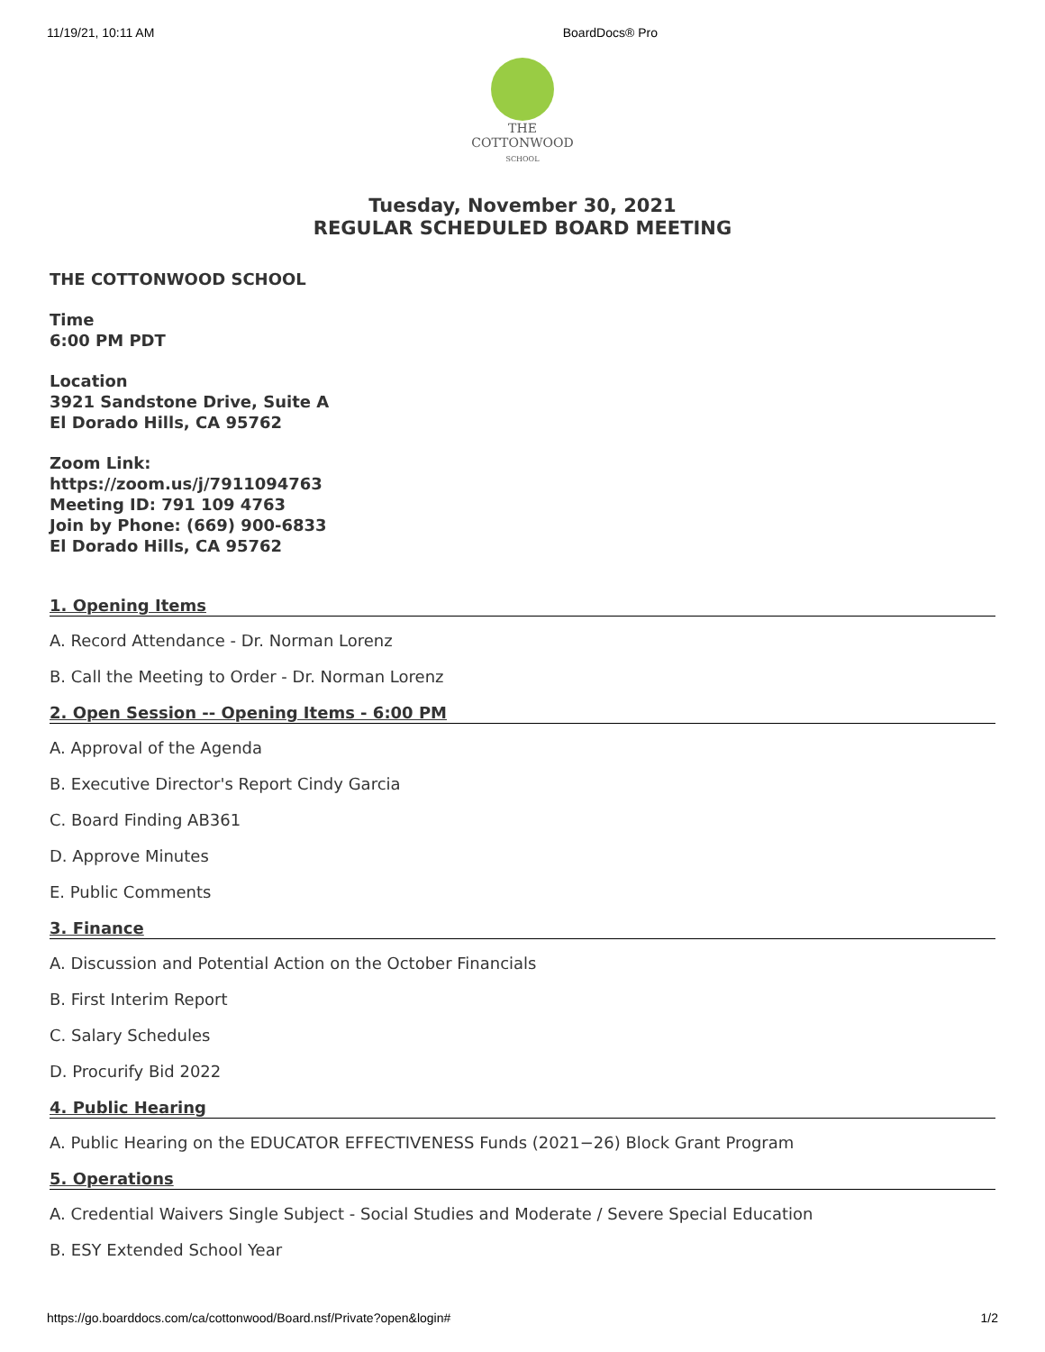11/19/21, 10:11 AM BoardDocs® Pro
THE
COTTONWOOD
SCHOOL
Tuesday, November 30, 2021
REGULAR SCHEDULED BOARD MEETING
THE COTTONWOOD SCHOOL
Time
6:00 PM PDT
Location
3921 Sandstone Drive, Suite A
El Dorado Hills, CA 95762
Zoom Link:
https://zoom.us/j/7911094763
Meeting ID: 791 109 4763
Join by Phone: (669) 900-6833
El Dorado Hills, CA 95762
1. Opening Items
A. Record Attendance - Dr. Norman Lorenz
B. Call the Meeting to Order - Dr. Norman Lorenz
2. Open Session -- Opening Items - 6:00 PM
A. Approval of the Agenda
B. Executive Director's Report Cindy Garcia
C. Board Finding AB361
D. Approve Minutes
E. Public Comments
3. Finance
A. Discussion and Potential Action on the October Financials
B. First Interim Report
C. Salary Schedules
D. Procurify Bid 2022
4. Public Hearing
A. Public Hearing on the EDUCATOR EFFECTIVENESS Funds (2021−26) Block Grant Program
5. Operations
A. Credential Waivers Single Subject - Social Studies and Moderate / Severe Special Education
B. ESY Extended School Year
https://go.boarddocs.com/ca/cottonwood/Board.nsf/Private?open&login# 1/2